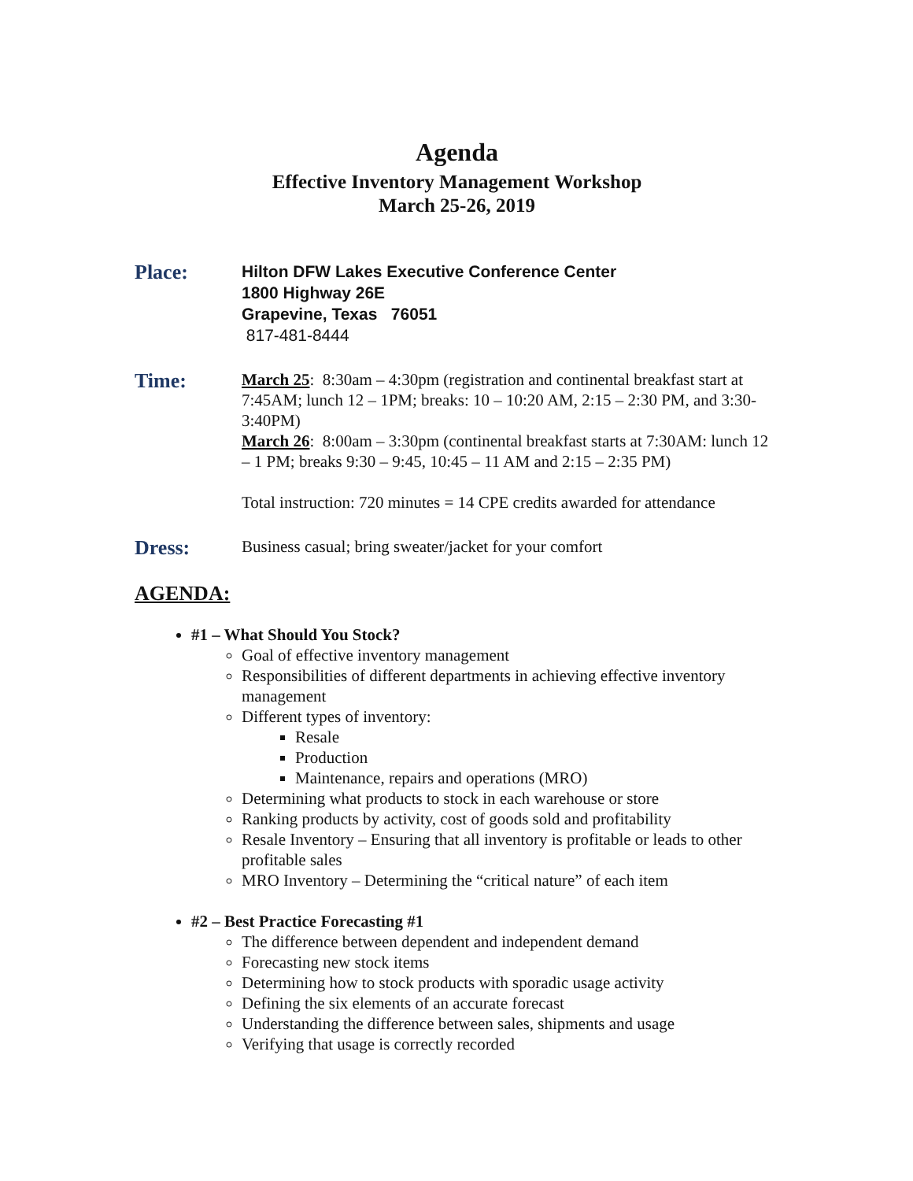Agenda
Effective Inventory Management Workshop
March 25-26, 2019
Place:
Hilton DFW Lakes Executive Conference Center
1800 Highway 26E
Grapevine, Texas 76051
817-481-8444
Time:
March 25: 8:30am – 4:30pm (registration and continental breakfast start at 7:45AM; lunch 12 – 1PM; breaks: 10 – 10:20 AM, 2:15 – 2:30 PM, and 3:30-3:40PM)
March 26: 8:00am – 3:30pm (continental breakfast starts at 7:30AM: lunch 12 – 1 PM; breaks 9:30 – 9:45, 10:45 – 11 AM and 2:15 – 2:35 PM)
Total instruction: 720 minutes = 14 CPE credits awarded for attendance
Dress:
Business casual; bring sweater/jacket for your comfort
AGENDA:
#1 – What Should You Stock?
Goal of effective inventory management
Responsibilities of different departments in achieving effective inventory management
Different types of inventory:
Resale
Production
Maintenance, repairs and operations (MRO)
Determining what products to stock in each warehouse or store
Ranking products by activity, cost of goods sold and profitability
Resale Inventory – Ensuring that all inventory is profitable or leads to other profitable sales
MRO Inventory – Determining the “critical nature” of each item
#2 – Best Practice Forecasting #1
The difference between dependent and independent demand
Forecasting new stock items
Determining how to stock products with sporadic usage activity
Defining the six elements of an accurate forecast
Understanding the difference between sales, shipments and usage
Verifying that usage is correctly recorded